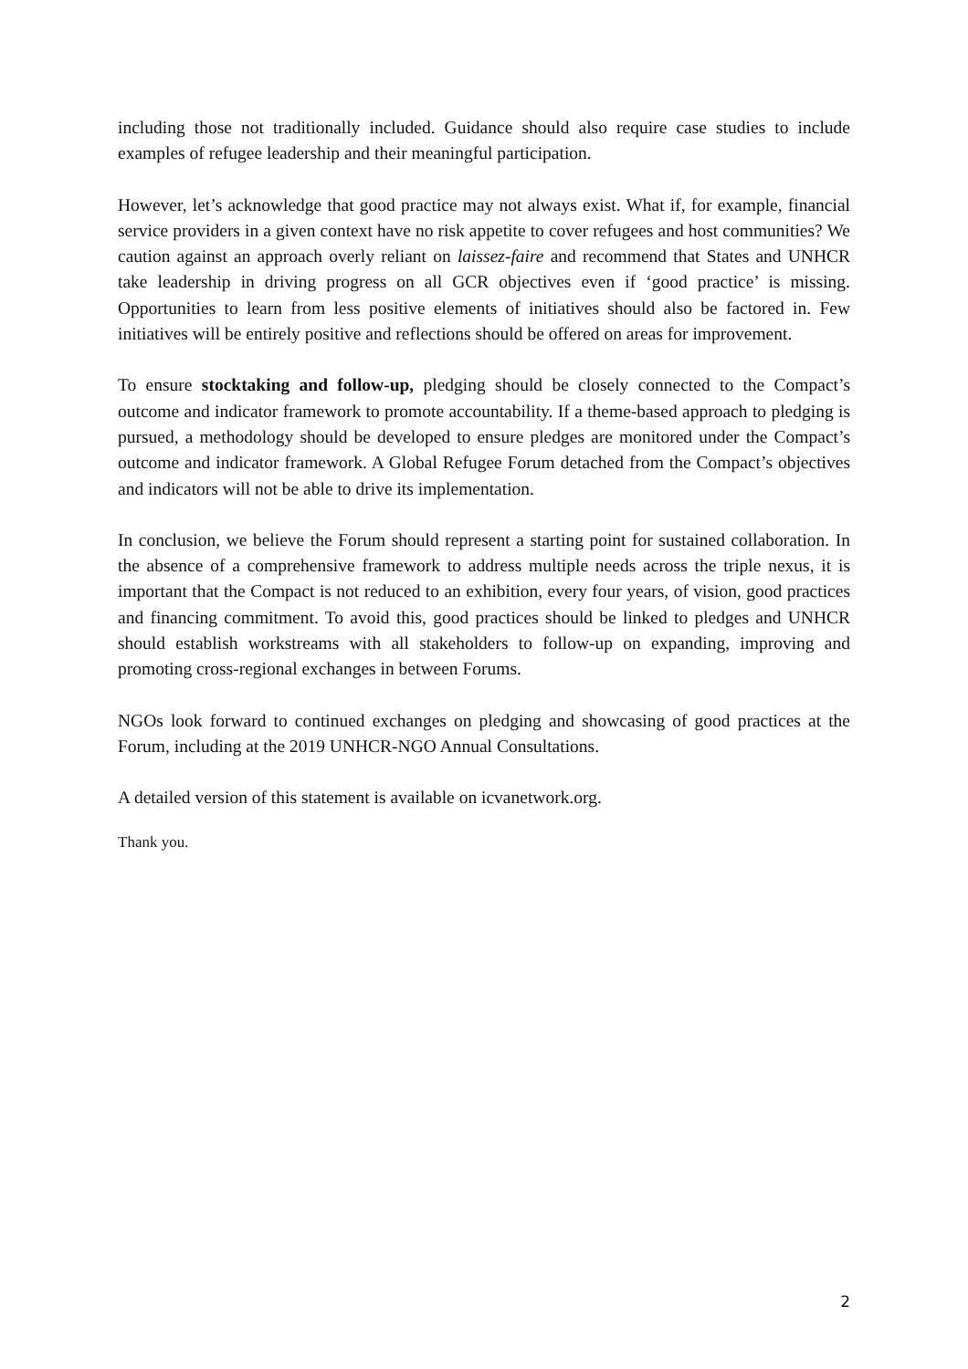including those not traditionally included. Guidance should also require case studies to include examples of refugee leadership and their meaningful participation.
However, let’s acknowledge that good practice may not always exist. What if, for example, financial service providers in a given context have no risk appetite to cover refugees and host communities? We caution against an approach overly reliant on laissez-faire and recommend that States and UNHCR take leadership in driving progress on all GCR objectives even if ‘good practice’ is missing. Opportunities to learn from less positive elements of initiatives should also be factored in. Few initiatives will be entirely positive and reflections should be offered on areas for improvement.
To ensure stocktaking and follow-up, pledging should be closely connected to the Compact’s outcome and indicator framework to promote accountability. If a theme-based approach to pledging is pursued, a methodology should be developed to ensure pledges are monitored under the Compact’s outcome and indicator framework. A Global Refugee Forum detached from the Compact’s objectives and indicators will not be able to drive its implementation.
In conclusion, we believe the Forum should represent a starting point for sustained collaboration. In the absence of a comprehensive framework to address multiple needs across the triple nexus, it is important that the Compact is not reduced to an exhibition, every four years, of vision, good practices and financing commitment. To avoid this, good practices should be linked to pledges and UNHCR should establish workstreams with all stakeholders to follow-up on expanding, improving and promoting cross-regional exchanges in between Forums.
NGOs look forward to continued exchanges on pledging and showcasing of good practices at the Forum, including at the 2019 UNHCR-NGO Annual Consultations.
A detailed version of this statement is available on icvanetwork.org.
Thank you.
2